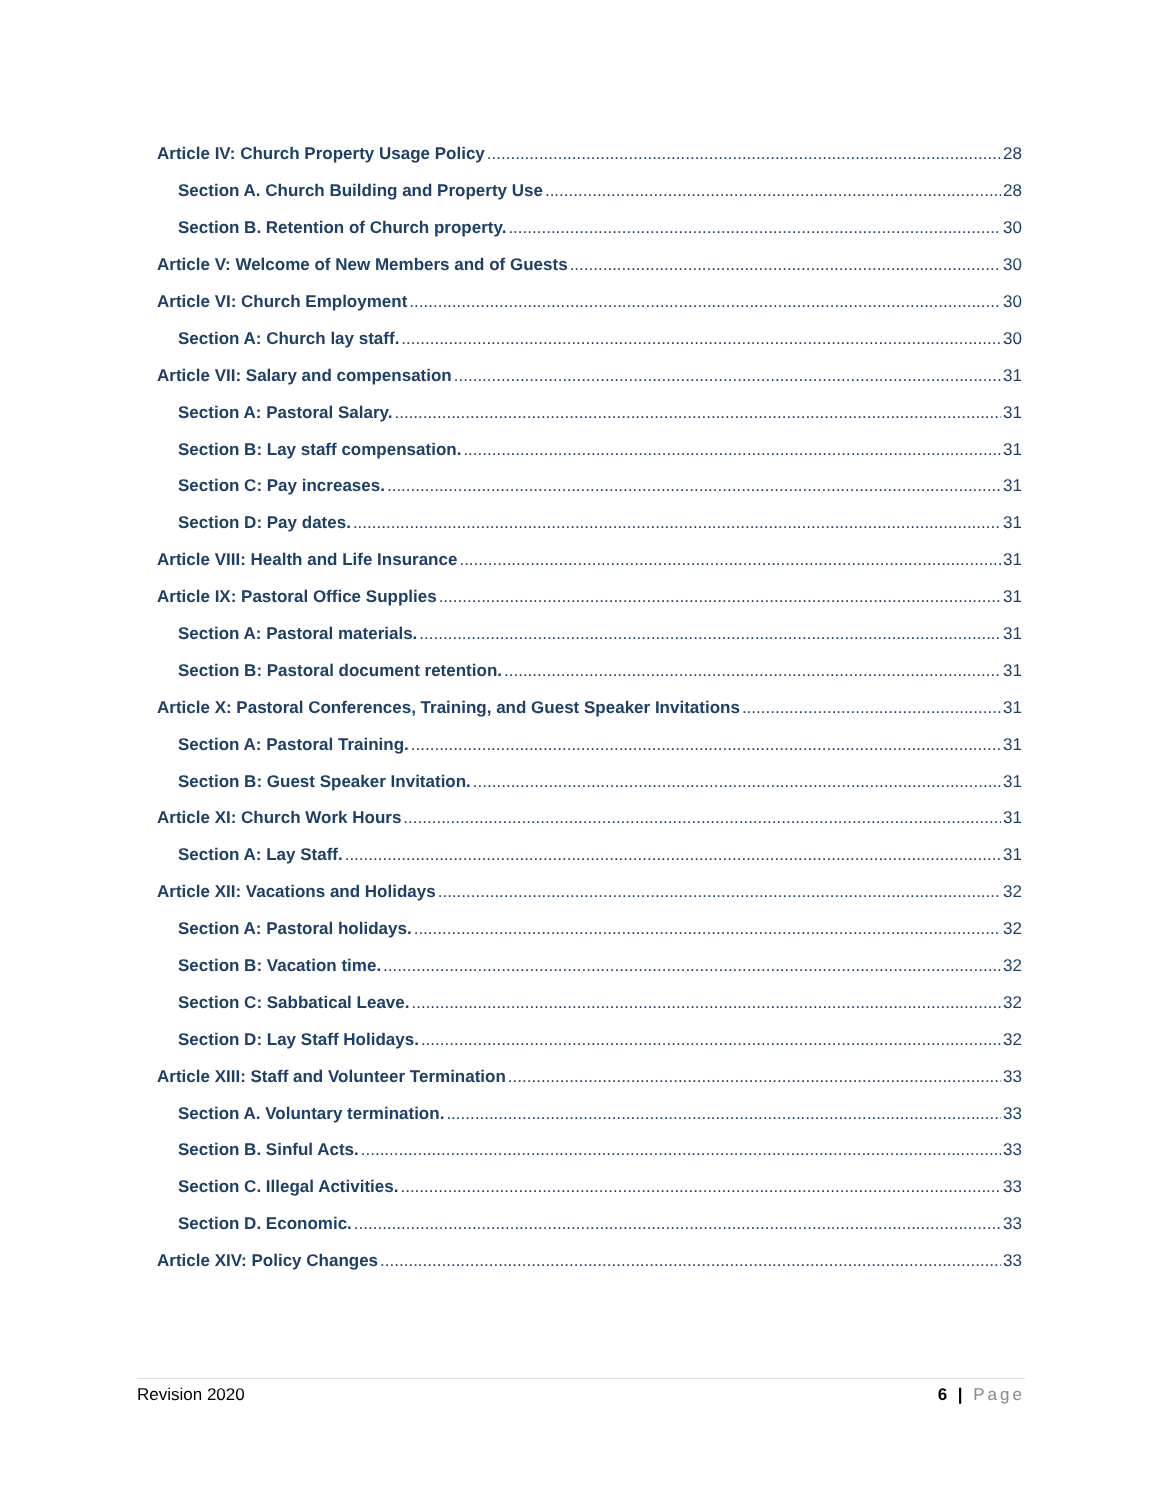Article IV: Church Property Usage Policy 28
Section A. Church Building and Property Use 28
Section B. Retention of Church property. 30
Article V: Welcome of New Members and of Guests 30
Article VI: Church Employment 30
Section A: Church lay staff. 30
Article VII: Salary and compensation 31
Section A: Pastoral Salary. 31
Section B: Lay staff compensation. 31
Section C: Pay increases. 31
Section D: Pay dates. 31
Article VIII: Health and Life Insurance 31
Article IX: Pastoral Office Supplies 31
Section A: Pastoral materials. 31
Section B: Pastoral document retention. 31
Article X: Pastoral Conferences, Training, and Guest Speaker Invitations 31
Section A: Pastoral Training. 31
Section B: Guest Speaker Invitation. 31
Article XI: Church Work Hours 31
Section A: Lay Staff. 31
Article XII: Vacations and Holidays 32
Section A: Pastoral holidays. 32
Section B: Vacation time. 32
Section C: Sabbatical Leave. 32
Section D: Lay Staff Holidays. 32
Article XIII: Staff and Volunteer Termination 33
Section A. Voluntary termination. 33
Section B. Sinful Acts. 33
Section C. Illegal Activities. 33
Section D. Economic. 33
Article XIV: Policy Changes 33
Revision 2020 6 | Page